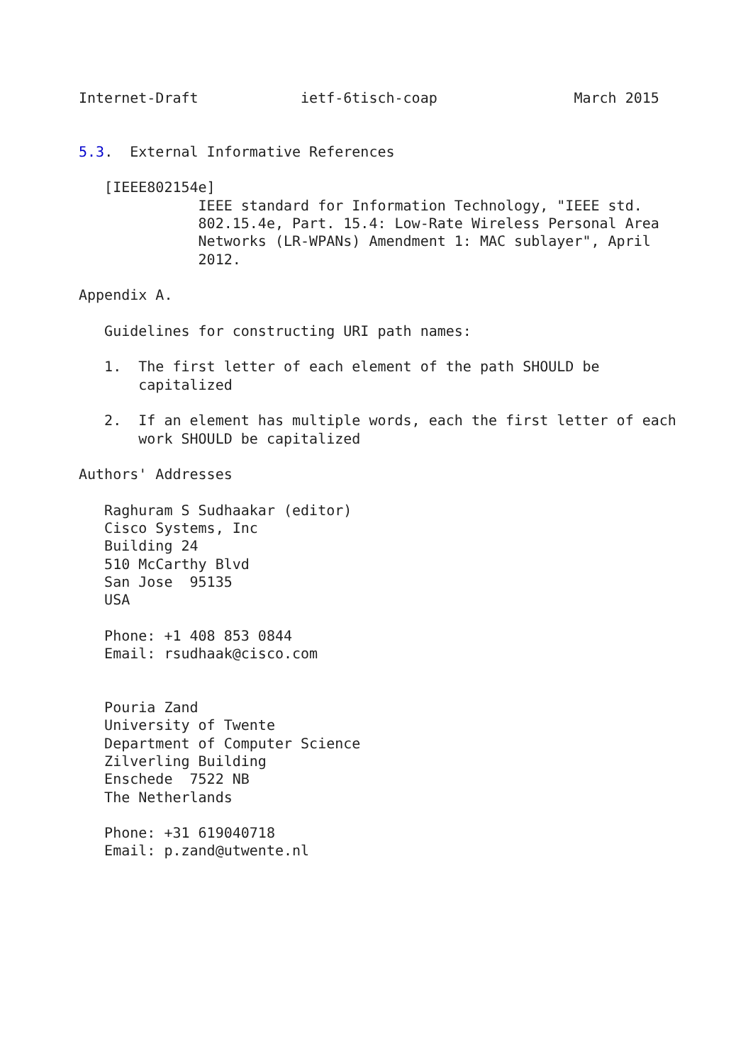Internet-Draft            ietf-6tisch-coap                March 2015


5.3.  External Informative References

   [IEEE802154e]
              IEEE standard for Information Technology, "IEEE std.
              802.15.4e, Part. 15.4: Low-Rate Wireless Personal Area
              Networks (LR-WPANs) Amendment 1: MAC sublayer", April
              2012.

Appendix A.

   Guidelines for constructing URI path names:

   1.  The first letter of each element of the path SHOULD be
       capitalized

   2.  If an element has multiple words, each the first letter of each
       work SHOULD be capitalized

Authors' Addresses

   Raghuram S Sudhaakar (editor)
   Cisco Systems, Inc
   Building 24
   510 McCarthy Blvd
   San Jose  95135
   USA

   Phone: +1 408 853 0844
   Email: rsudhaak@cisco.com


   Pouria Zand
   University of Twente
   Department of Computer Science
   Zilverling Building
   Enschede  7522 NB
   The Netherlands

   Phone: +31 619040718
   Email: p.zand@utwente.nl